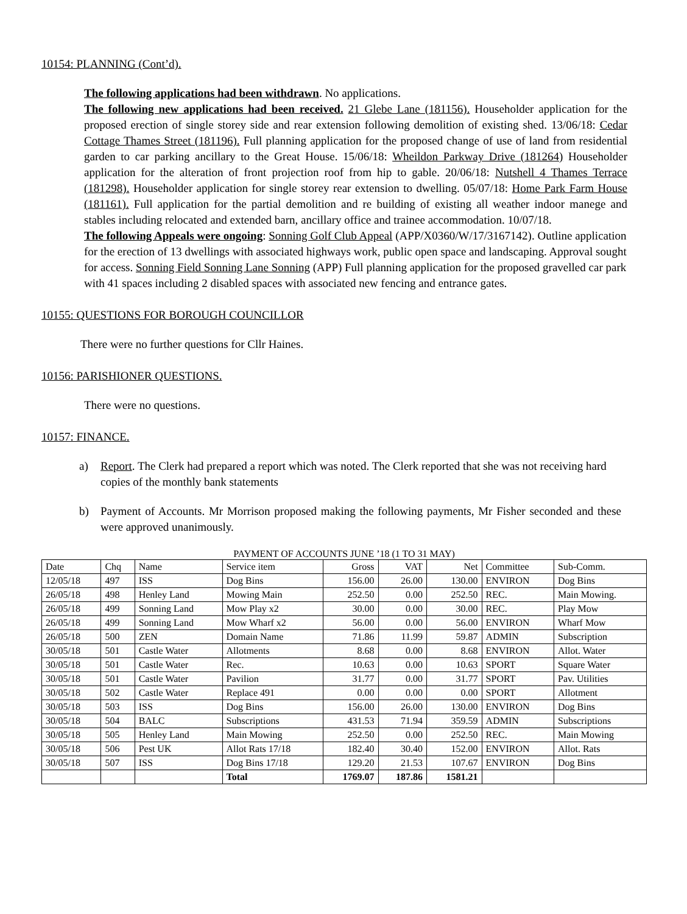10154: PLANNING (Cont’d).
The following applications had been withdrawn. No applications.
The following new applications had been received. 21 Glebe Lane (181156). Householder application for the proposed erection of single storey side and rear extension following demolition of existing shed. 13/06/18: Cedar Cottage Thames Street (181196). Full planning application for the proposed change of use of land from residential garden to car parking ancillary to the Great House. 15/06/18: Wheildon Parkway Drive (181264) Householder application for the alteration of front projection roof from hip to gable. 20/06/18: Nutshell 4 Thames Terrace (181298). Householder application for single storey rear extension to dwelling. 05/07/18: Home Park Farm House (181161). Full application for the partial demolition and re building of existing all weather indoor manege and stables including relocated and extended barn, ancillary office and trainee accommodation. 10/07/18.
The following Appeals were ongoing: Sonning Golf Club Appeal (APP/X0360/W/17/3167142). Outline application for the erection of 13 dwellings with associated highways work, public open space and landscaping. Approval sought for access. Sonning Field Sonning Lane Sonning (APP) Full planning application for the proposed gravelled car park with 41 spaces including 2 disabled spaces with associated new fencing and entrance gates.
10155: QUESTIONS FOR BOROUGH COUNCILLOR
There were no further questions for Cllr Haines.
10156: PARISHIONER QUESTIONS.
There were no questions.
10157: FINANCE.
a) Report. The Clerk had prepared a report which was noted. The Clerk reported that she was not receiving hard copies of the monthly bank statements
b) Payment of Accounts. Mr Morrison proposed making the following payments, Mr Fisher seconded and these were approved unanimously.
PAYMENT OF ACCOUNTS JUNE ’18 (1 TO 31 MAY)
| Date | Chq | Name | Service item | Gross | VAT | Net | Committee | Sub-Comm. |
| 12/05/18 | 497 | ISS | Dog Bins | 156.00 | 26.00 | 130.00 | ENVIRON | Dog Bins |
| 26/05/18 | 498 | Henley Land | Mowing Main | 252.50 | 0.00 | 252.50 | REC. | Main Mowing. |
| 26/05/18 | 499 | Sonning Land | Mow Play x2 | 30.00 | 0.00 | 30.00 | REC. | Play Mow |
| 26/05/18 | 499 | Sonning Land | Mow Wharf x2 | 56.00 | 0.00 | 56.00 | ENVIRON | Wharf Mow |
| 26/05/18 | 500 | ZEN | Domain Name | 71.86 | 11.99 | 59.87 | ADMIN | Subscription |
| 30/05/18 | 501 | Castle Water | Allotments | 8.68 | 0.00 | 8.68 | ENVIRON | Allot. Water |
| 30/05/18 | 501 | Castle Water | Rec. | 10.63 | 0.00 | 10.63 | SPORT | Square Water |
| 30/05/18 | 501 | Castle Water | Pavilion | 31.77 | 0.00 | 31.77 | SPORT | Pav. Utilities |
| 30/05/18 | 502 | Castle Water | Replace 491 | 0.00 | 0.00 | 0.00 | SPORT | Allotment |
| 30/05/18 | 503 | ISS | Dog Bins | 156.00 | 26.00 | 130.00 | ENVIRON | Dog Bins |
| 30/05/18 | 504 | BALC | Subscriptions | 431.53 | 71.94 | 359.59 | ADMIN | Subscriptions |
| 30/05/18 | 505 | Henley Land | Main Mowing | 252.50 | 0.00 | 252.50 | REC. | Main Mowing |
| 30/05/18 | 506 | Pest UK | Allot Rats 17/18 | 182.40 | 30.40 | 152.00 | ENVIRON | Allot. Rats |
| 30/05/18 | 507 | ISS | Dog Bins 17/18 | 129.20 | 21.53 | 107.67 | ENVIRON | Dog Bins |
| | | | Total | 1769.07 | 187.86 | 1581.21 | | |